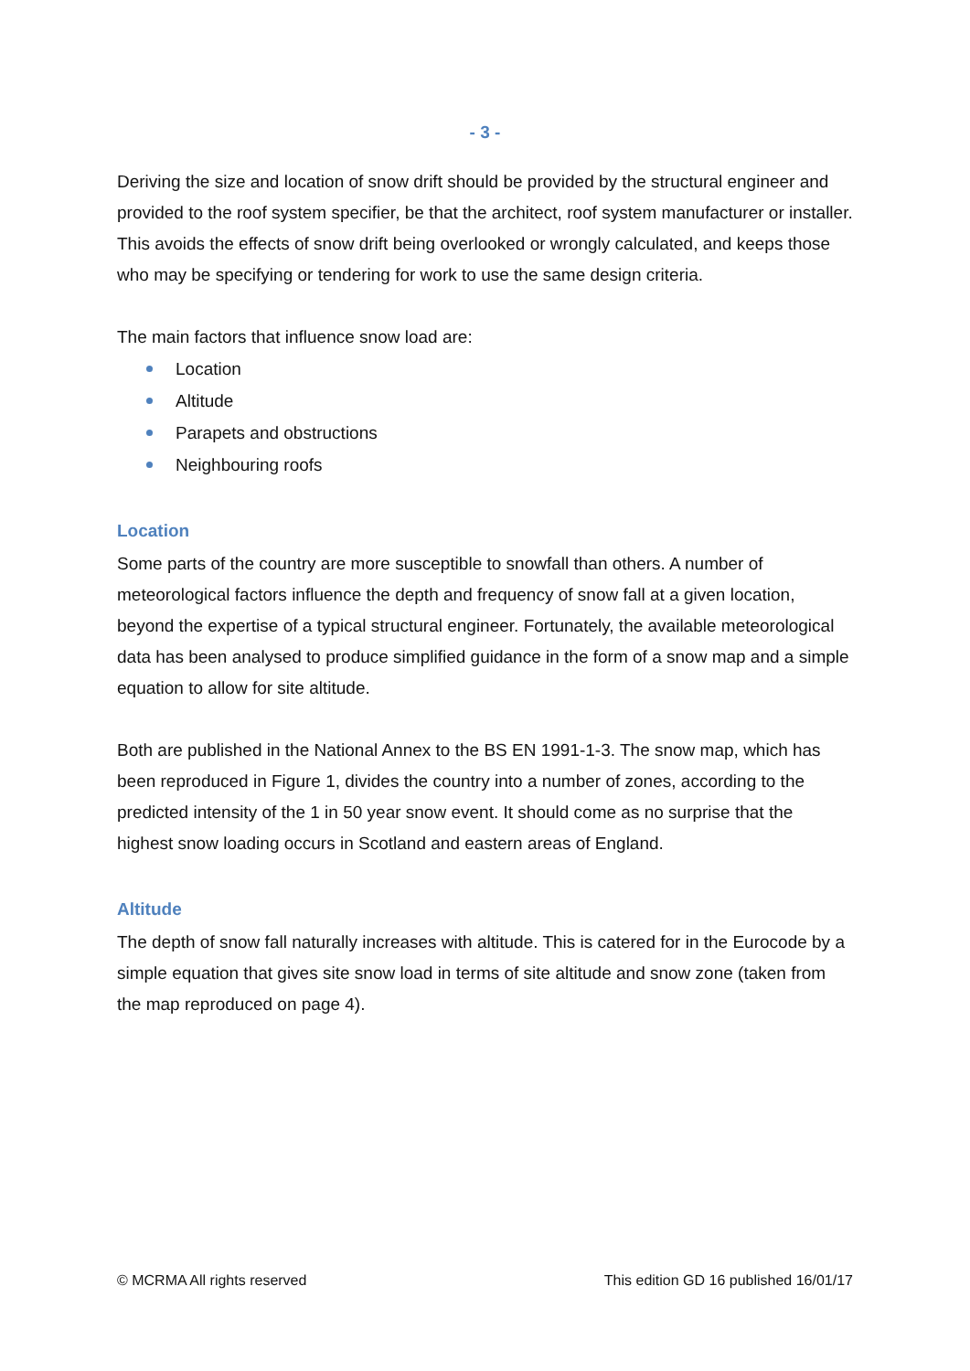- 3 -
Deriving the size and location of snow drift should be provided by the structural engineer and provided to the roof system specifier, be that the architect, roof system manufacturer or installer. This avoids the effects of snow drift being overlooked or wrongly calculated, and keeps those who may be specifying or tendering for work to use the same design criteria.
The main factors that influence snow load are:
Location
Altitude
Parapets and obstructions
Neighbouring roofs
Location
Some parts of the country are more susceptible to snowfall than others. A number of meteorological factors influence the depth and frequency of snow fall at a given location, beyond the expertise of a typical structural engineer. Fortunately, the available meteorological data has been analysed to produce simplified guidance in the form of a snow map and a simple equation to allow for site altitude.
Both are published in the National Annex to the BS EN 1991-1-3. The snow map, which has been reproduced in Figure 1, divides the country into a number of zones, according to the predicted intensity of the 1 in 50 year snow event. It should come as no surprise that the highest snow loading occurs in Scotland and eastern areas of England.
Altitude
The depth of snow fall naturally increases with altitude. This is catered for in the Eurocode by a simple equation that gives site snow load in terms of site altitude and snow zone (taken from the map reproduced on page 4).
© MCRMA All rights reserved This edition GD 16 published 16/01/17